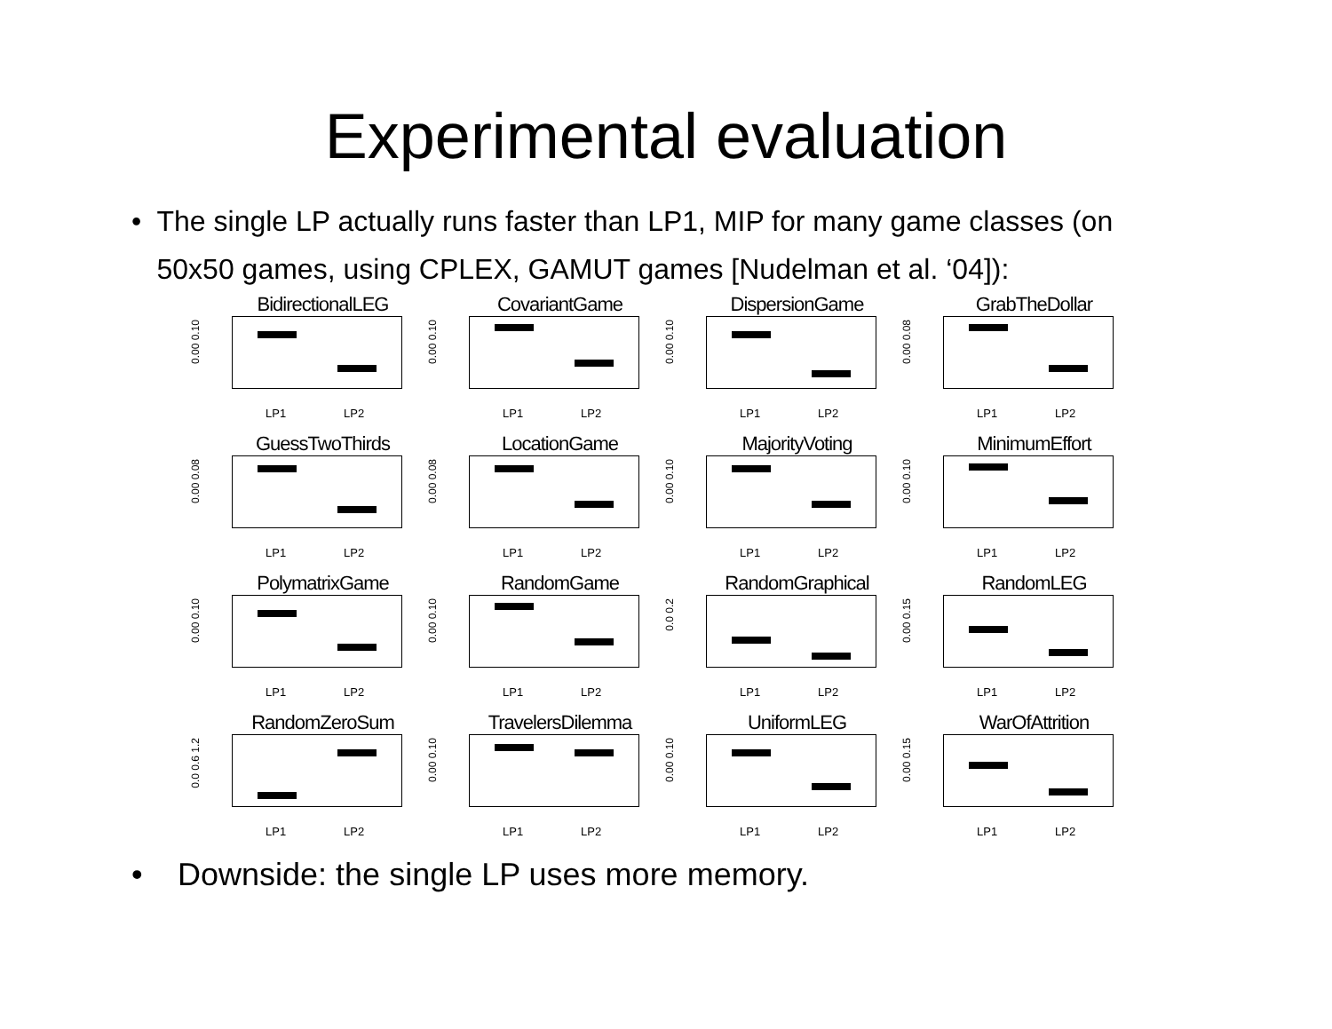Experimental evaluation
• The single LP actually runs faster than LP1, MIP for many game classes (on 50x50 games, using CPLEX, GAMUT games [Nudelman et al. ‘04]):
BidirectionalLEG
0.00 0.10
LP1 LP2
CovariantGame
0.00 0.10
LP1 LP2
DispersionGame
0.00 0.10
LP1 LP2
GrabTheDollar
0.00 0.08
LP1 LP2
GuessTwoThirds
0.00 0.08
LP1 LP2
LocationGame
0.00 0.08
LP1 LP2
MajorityVoting
0.00 0.10
LP1 LP2
MinimumEffort
0.00 0.10
LP1 LP2
PolymatrixGame
0.00 0.10
LP1 LP2
RandomGame
0.00 0.10
LP1 LP2
RandomGraphical
0.0 0.2
LP1 LP2
RandomLEG
0.00 0.15
LP1 LP2
RandomZeroSum
0.0 0.6 1.2
LP1 LP2
TravelersDilemma
0.00 0.10
LP1 LP2
UniformLEG
0.00 0.10
LP1 LP2
WarOfAttrition
0.00 0.15
LP1 LP2
• Downside: the single LP uses more memory.